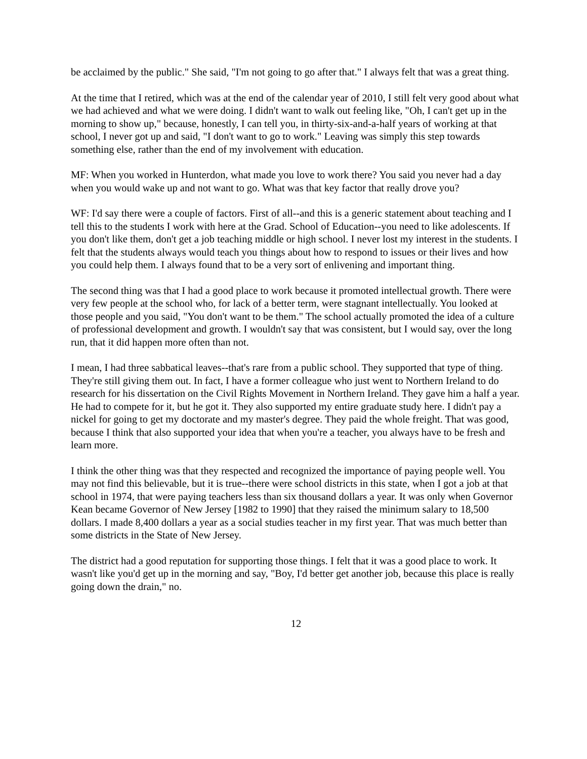be acclaimed by the public." She said, "I'm not going to go after that." I always felt that was a great thing.
At the time that I retired, which was at the end of the calendar year of 2010, I still felt very good about what we had achieved and what we were doing. I didn't want to walk out feeling like, "Oh, I can't get up in the morning to show up," because, honestly, I can tell you, in thirty-six-and-a-half years of working at that school, I never got up and said, "I don't want to go to work." Leaving was simply this step towards something else, rather than the end of my involvement with education.
MF: When you worked in Hunterdon, what made you love to work there? You said you never had a day when you would wake up and not want to go. What was that key factor that really drove you?
WF: I'd say there were a couple of factors. First of all--and this is a generic statement about teaching and I tell this to the students I work with here at the Grad. School of Education--you need to like adolescents. If you don't like them, don't get a job teaching middle or high school. I never lost my interest in the students. I felt that the students always would teach you things about how to respond to issues or their lives and how you could help them. I always found that to be a very sort of enlivening and important thing.
The second thing was that I had a good place to work because it promoted intellectual growth. There were very few people at the school who, for lack of a better term, were stagnant intellectually. You looked at those people and you said, "You don't want to be them." The school actually promoted the idea of a culture of professional development and growth. I wouldn't say that was consistent, but I would say, over the long run, that it did happen more often than not.
I mean, I had three sabbatical leaves--that's rare from a public school. They supported that type of thing. They're still giving them out. In fact, I have a former colleague who just went to Northern Ireland to do research for his dissertation on the Civil Rights Movement in Northern Ireland. They gave him a half a year. He had to compete for it, but he got it. They also supported my entire graduate study here. I didn't pay a nickel for going to get my doctorate and my master's degree. They paid the whole freight. That was good, because I think that also supported your idea that when you're a teacher, you always have to be fresh and learn more.
I think the other thing was that they respected and recognized the importance of paying people well. You may not find this believable, but it is true--there were school districts in this state, when I got a job at that school in 1974, that were paying teachers less than six thousand dollars a year. It was only when Governor Kean became Governor of New Jersey [1982 to 1990] that they raised the minimum salary to 18,500 dollars. I made 8,400 dollars a year as a social studies teacher in my first year. That was much better than some districts in the State of New Jersey.
The district had a good reputation for supporting those things. I felt that it was a good place to work. It wasn't like you'd get up in the morning and say, "Boy, I'd better get another job, because this place is really going down the drain," no.
12